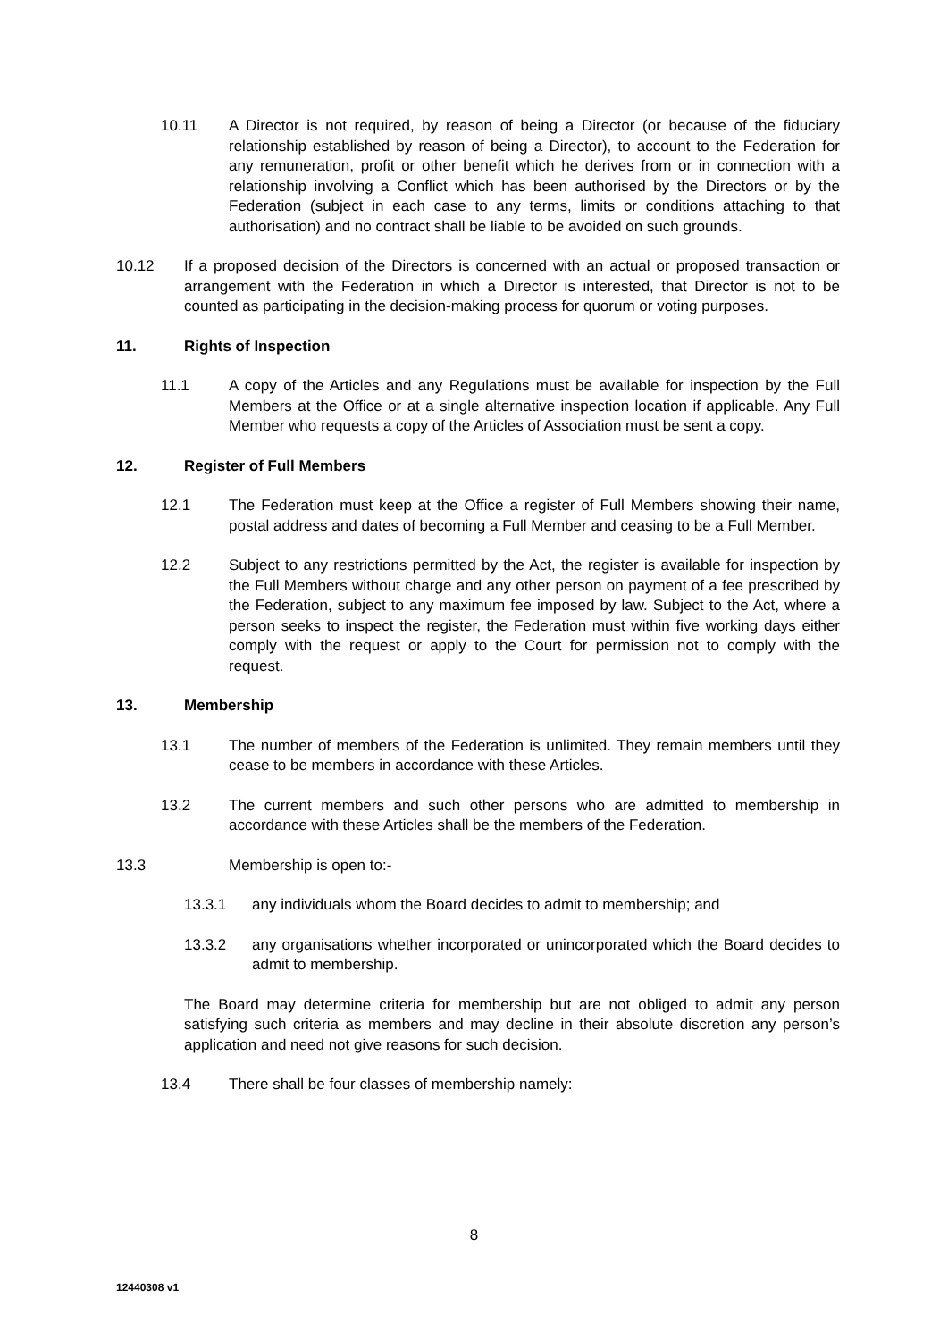10.11 A Director is not required, by reason of being a Director (or because of the fiduciary relationship established by reason of being a Director), to account to the Federation for any remuneration, profit or other benefit which he derives from or in connection with a relationship involving a Conflict which has been authorised by the Directors or by the Federation (subject in each case to any terms, limits or conditions attaching to that authorisation) and no contract shall be liable to be avoided on such grounds.
10.12 If a proposed decision of the Directors is concerned with an actual or proposed transaction or arrangement with the Federation in which a Director is interested, that Director is not to be counted as participating in the decision-making process for quorum or voting purposes.
11. Rights of Inspection
11.1 A copy of the Articles and any Regulations must be available for inspection by the Full Members at the Office or at a single alternative inspection location if applicable. Any Full Member who requests a copy of the Articles of Association must be sent a copy.
12. Register of Full Members
12.1 The Federation must keep at the Office a register of Full Members showing their name, postal address and dates of becoming a Full Member and ceasing to be a Full Member.
12.2 Subject to any restrictions permitted by the Act, the register is available for inspection by the Full Members without charge and any other person on payment of a fee prescribed by the Federation, subject to any maximum fee imposed by law. Subject to the Act, where a person seeks to inspect the register, the Federation must within five working days either comply with the request or apply to the Court for permission not to comply with the request.
13. Membership
13.1 The number of members of the Federation is unlimited. They remain members until they cease to be members in accordance with these Articles.
13.2 The current members and such other persons who are admitted to membership in accordance with these Articles shall be the members of the Federation.
13.3 Membership is open to:-
13.3.1 any individuals whom the Board decides to admit to membership; and
13.3.2 any organisations whether incorporated or unincorporated which the Board decides to admit to membership.
The Board may determine criteria for membership but are not obliged to admit any person satisfying such criteria as members and may decline in their absolute discretion any person’s application and need not give reasons for such decision.
13.4 There shall be four classes of membership namely:
8
12440308 v1